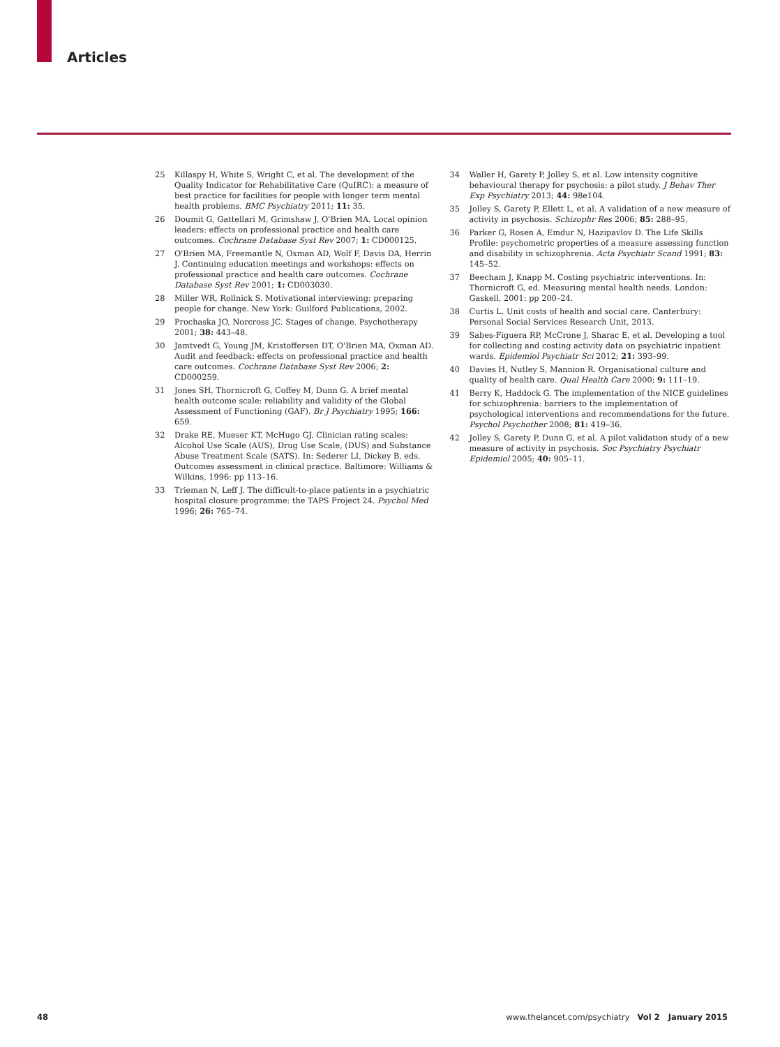Articles
25 Killaspy H, White S, Wright C, et al. The development of the Quality Indicator for Rehabilitative Care (QuIRC): a measure of best practice for facilities for people with longer term mental health problems. BMC Psychiatry 2011; 11: 35.
26 Doumit G, Gattellari M, Grimshaw J, O'Brien MA. Local opinion leaders: effects on professional practice and health care outcomes. Cochrane Database Syst Rev 2007; 1: CD000125.
27 O'Brien MA, Freemantle N, Oxman AD, Wolf F, Davis DA, Herrin J. Continuing education meetings and workshops: effects on professional practice and health care outcomes. Cochrane Database Syst Rev 2001; 1: CD003030.
28 Miller WR, Rollnick S. Motivational interviewing: preparing people for change. New York: Guilford Publications, 2002.
29 Prochaska JO, Norcross JC. Stages of change. Psychotherapy 2001; 38: 443–48.
30 Jamtvedt G, Young JM, Kristoffersen DT, O'Brien MA, Oxman AD. Audit and feedback: effects on professional practice and health care outcomes. Cochrane Database Syst Rev 2006; 2: CD000259.
31 Jones SH, Thornicroft G, Coffey M, Dunn G. A brief mental health outcome scale: reliability and validity of the Global Assessment of Functioning (GAF). Br J Psychiatry 1995; 166: 659.
32 Drake RE, Mueser KT, McHugo GJ. Clinician rating scales: Alcohol Use Scale (AUS), Drug Use Scale, (DUS) and Substance Abuse Treatment Scale (SATS). In: Sederer LI, Dickey B, eds. Outcomes assessment in clinical practice. Baltimore: Williams & Wilkins, 1996: pp 113–16.
33 Trieman N, Leff J. The difficult-to-place patients in a psychiatric hospital closure programme: the TAPS Project 24. Psychol Med 1996; 26: 765–74.
34 Waller H, Garety P, Jolley S, et al. Low intensity cognitive behavioural therapy for psychosis: a pilot study. J Behav Ther Exp Psychiatry 2013; 44: 98e104.
35 Jolley S, Garety P, Ellett L, et al. A validation of a new measure of activity in psychosis. Schizophr Res 2006; 85: 288–95.
36 Parker G, Rosen A, Emdur N, Hazipavlov D. The Life Skills Profile: psychometric properties of a measure assessing function and disability in schizophrenia. Acta Psychiatr Scand 1991; 83: 145–52.
37 Beecham J, Knapp M. Costing psychiatric interventions. In: Thornicroft G, ed. Measuring mental health needs. London: Gaskell, 2001: pp 200–24.
38 Curtis L. Unit costs of health and social care. Canterbury: Personal Social Services Research Unit, 2013.
39 Sabes-Figuera RP, McCrone J, Sharac E, et al. Developing a tool for collecting and costing activity data on psychiatric inpatient wards. Epidemiol Psychiatr Sci 2012; 21: 393–99.
40 Davies H, Nutley S, Mannion R. Organisational culture and quality of health care. Qual Health Care 2000; 9: 111–19.
41 Berry K, Haddock G. The implementation of the NICE guidelines for schizophrenia: barriers to the implementation of psychological interventions and recommendations for the future. Psychol Psychother 2008; 81: 419–36.
42 Jolley S, Garety P, Dunn G, et al. A pilot validation study of a new measure of activity in psychosis. Soc Psychiatry Psychiatr Epidemiol 2005; 40: 905–11.
48 www.thelancet.com/psychiatry Vol 2 January 2015